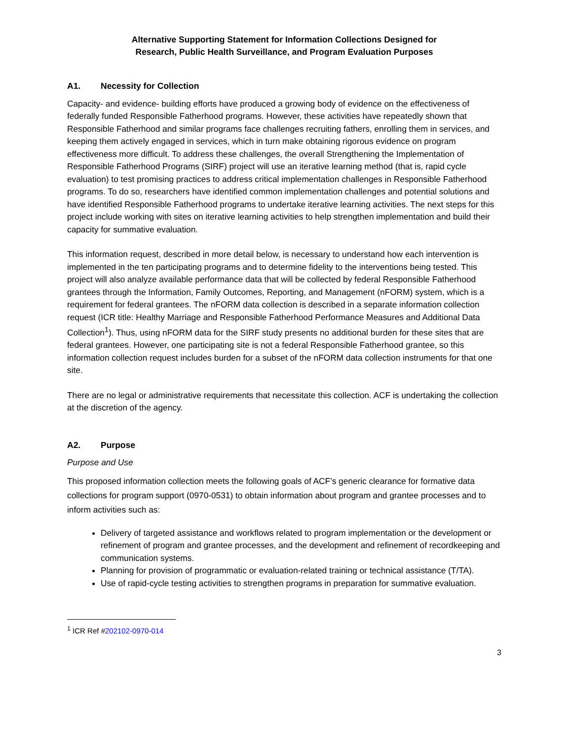Alternative Supporting Statement for Information Collections Designed for
Research, Public Health Surveillance, and Program Evaluation Purposes
A1. Necessity for Collection
Capacity- and evidence- building efforts have produced a growing body of evidence on the effectiveness of federally funded Responsible Fatherhood programs. However, these activities have repeatedly shown that Responsible Fatherhood and similar programs face challenges recruiting fathers, enrolling them in services, and keeping them actively engaged in services, which in turn make obtaining rigorous evidence on program effectiveness more difficult. To address these challenges, the overall Strengthening the Implementation of Responsible Fatherhood Programs (SIRF) project will use an iterative learning method (that is, rapid cycle evaluation) to test promising practices to address critical implementation challenges in Responsible Fatherhood programs. To do so, researchers have identified common implementation challenges and potential solutions and have identified Responsible Fatherhood programs to undertake iterative learning activities. The next steps for this project include working with sites on iterative learning activities to help strengthen implementation and build their capacity for summative evaluation.
This information request, described in more detail below, is necessary to understand how each intervention is implemented in the ten participating programs and to determine fidelity to the interventions being tested. This project will also analyze available performance data that will be collected by federal Responsible Fatherhood grantees through the Information, Family Outcomes, Reporting, and Management (nFORM) system, which is a requirement for federal grantees. The nFORM data collection is described in a separate information collection request (ICR title: Healthy Marriage and Responsible Fatherhood Performance Measures and Additional Data Collection<sup>1</sup>). Thus, using nFORM data for the SIRF study presents no additional burden for these sites that are federal grantees. However, one participating site is not a federal Responsible Fatherhood grantee, so this information collection request includes burden for a subset of the nFORM data collection instruments for that one site.
There are no legal or administrative requirements that necessitate this collection. ACF is undertaking the collection at the discretion of the agency.
A2. Purpose
Purpose and Use
This proposed information collection meets the following goals of ACF’s generic clearance for formative data collections for program support (0970-0531) to obtain information about program and grantee processes and to inform activities such as:
Delivery of targeted assistance and workflows related to program implementation or the development or refinement of program and grantee processes, and the development and refinement of recordkeeping and communication systems.
Planning for provision of programmatic or evaluation-related training or technical assistance (T/TA).
Use of rapid-cycle testing activities to strengthen programs in preparation for summative evaluation.
<sup>1</sup> ICR Ref #202102-0970-014
3